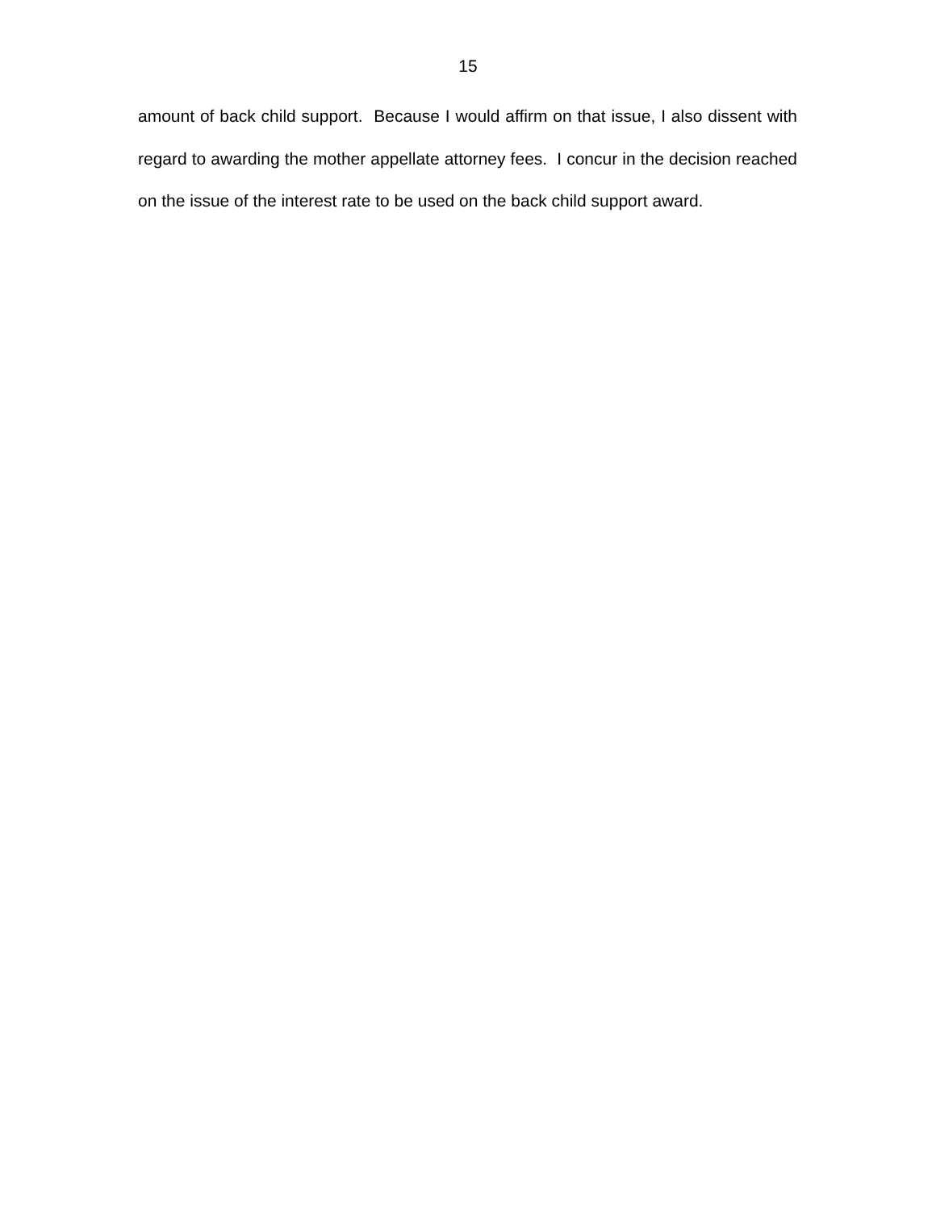15
amount of back child support. Because I would affirm on that issue, I also dissent with regard to awarding the mother appellate attorney fees. I concur in the decision reached on the issue of the interest rate to be used on the back child support award.